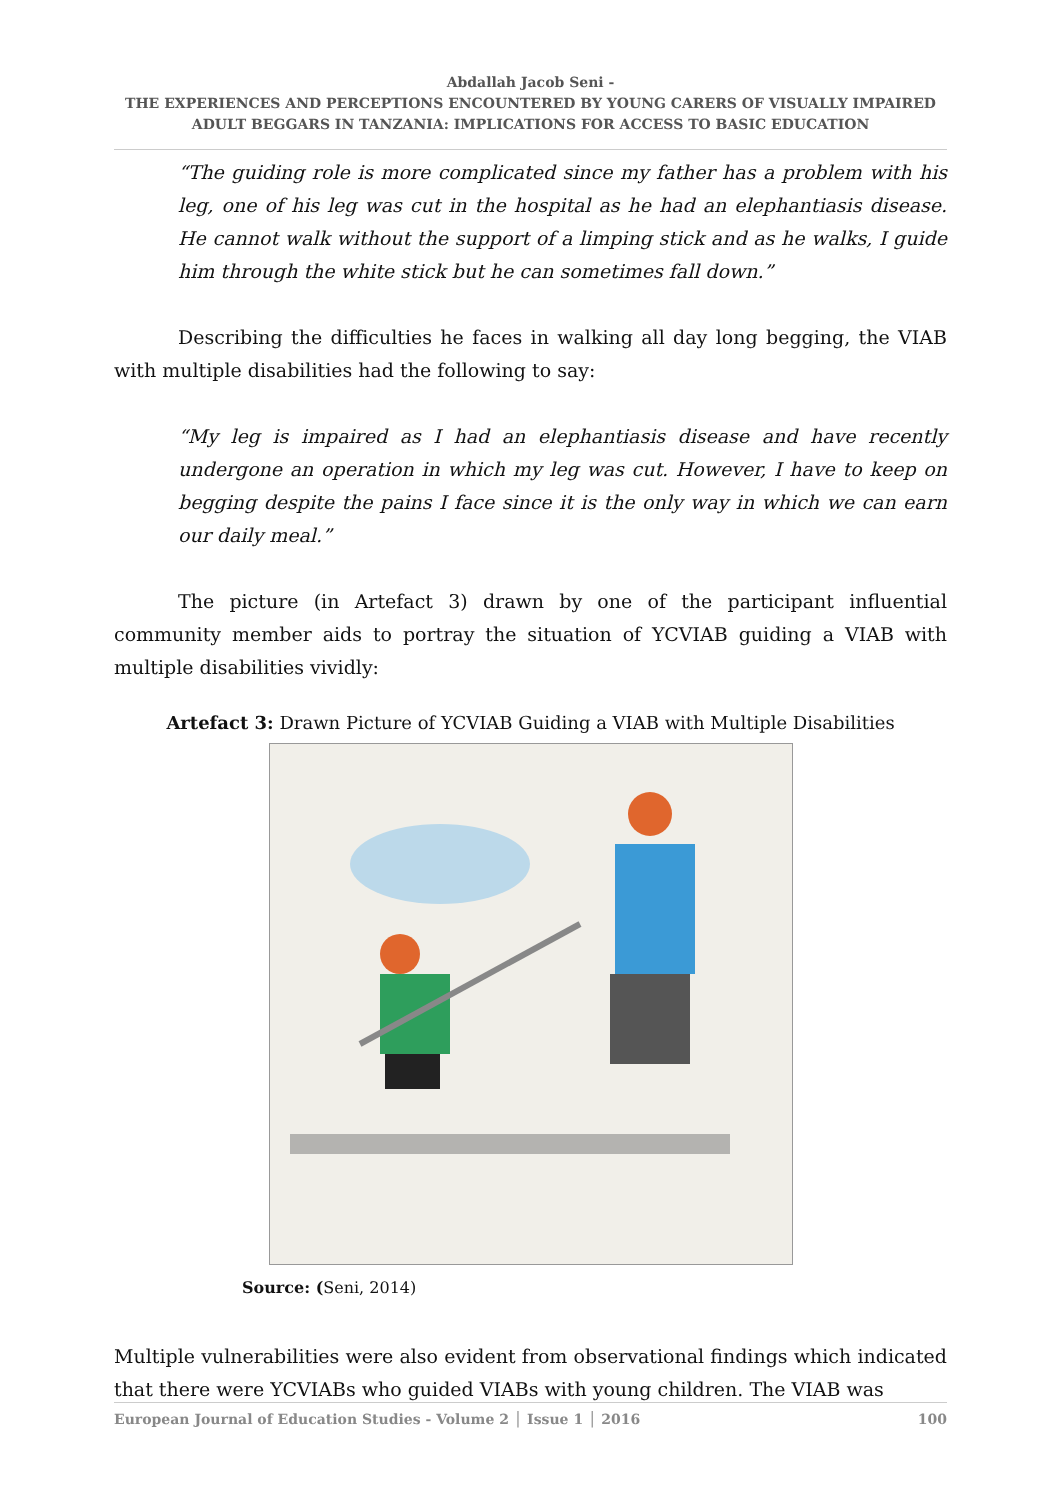Abdallah Jacob Seni -
THE EXPERIENCES AND PERCEPTIONS ENCOUNTERED BY YOUNG CARERS OF VISUALLY IMPAIRED ADULT BEGGARS IN TANZANIA: IMPLICATIONS FOR ACCESS TO BASIC EDUCATION
“The guiding role is more complicated since my father has a problem with his leg, one of his leg was cut in the hospital as he had an elephantiasis disease. He cannot walk without the support of a limping stick and as he walks, I guide him through the white stick but he can sometimes fall down.”
Describing the difficulties he faces in walking all day long begging, the VIAB with multiple disabilities had the following to say:
“My leg is impaired as I had an elephantiasis disease and have recently undergone an operation in which my leg was cut. However, I have to keep on begging despite the pains I face since it is the only way in which we can earn our daily meal.”
The picture (in Artefact 3) drawn by one of the participant influential community member aids to portray the situation of YCVIAB guiding a VIAB with multiple disabilities vividly:
Artefact 3: Drawn Picture of YCVIAB Guiding a VIAB with Multiple Disabilities
Source: (Seni, 2014)
Multiple vulnerabilities were also evident from observational findings which indicated that there were YCVIABs who guided VIABs with young children. The VIAB was
European Journal of Education Studies - Volume 2 │ Issue 1 │ 2016 100